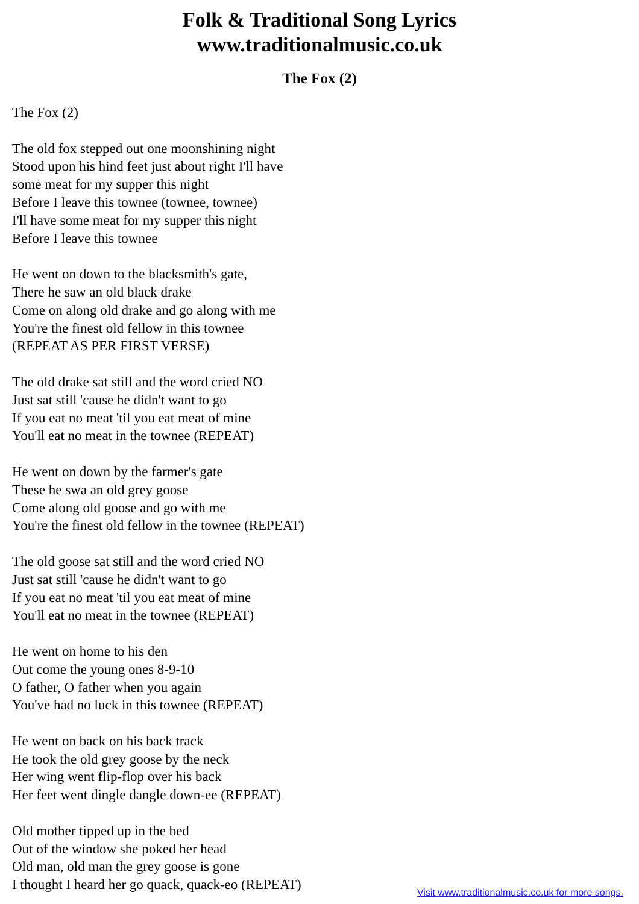Folk & Traditional Song Lyrics
www.traditionalmusic.co.uk
The Fox (2)
The Fox (2)
The old fox stepped out one moonshining night
Stood upon his hind feet just about right I'll have
some meat for my supper this night
Before I leave this townee (townee, townee)
I'll have some meat for my supper this night
Before I leave this townee
He went on down to the blacksmith's gate,
There he saw an old black drake
Come on along old drake and go along with me
You're the finest old fellow in this townee
(REPEAT AS PER FIRST VERSE)
The old drake sat still and the word cried NO
Just sat still 'cause he didn't want to go
If you eat no meat 'til you eat meat of mine
You'll eat no meat in the townee (REPEAT)
He went on down by the farmer's gate
These he swa an old grey goose
Come along old goose and go with me
You're the finest old fellow in the townee (REPEAT)
The old goose sat still and the word cried NO
Just sat still 'cause he didn't want to go
If you eat no meat 'til you eat meat of mine
You'll eat no meat in the townee (REPEAT)
He went on home to his den
Out come the young ones 8-9-10
O father, O father when you again
You've had no luck in this townee (REPEAT)
He went on back on his back track
He took the old grey goose by the neck
Her wing went flip-flop over his back
Her feet went dingle dangle down-ee (REPEAT)
Old mother tipped up in the bed
Out of the window she poked her head
Old man, old man the grey goose is gone
I thought I heard her go quack, quack-eo (REPEAT)
Visit www.traditionalmusic.co.uk for more songs.